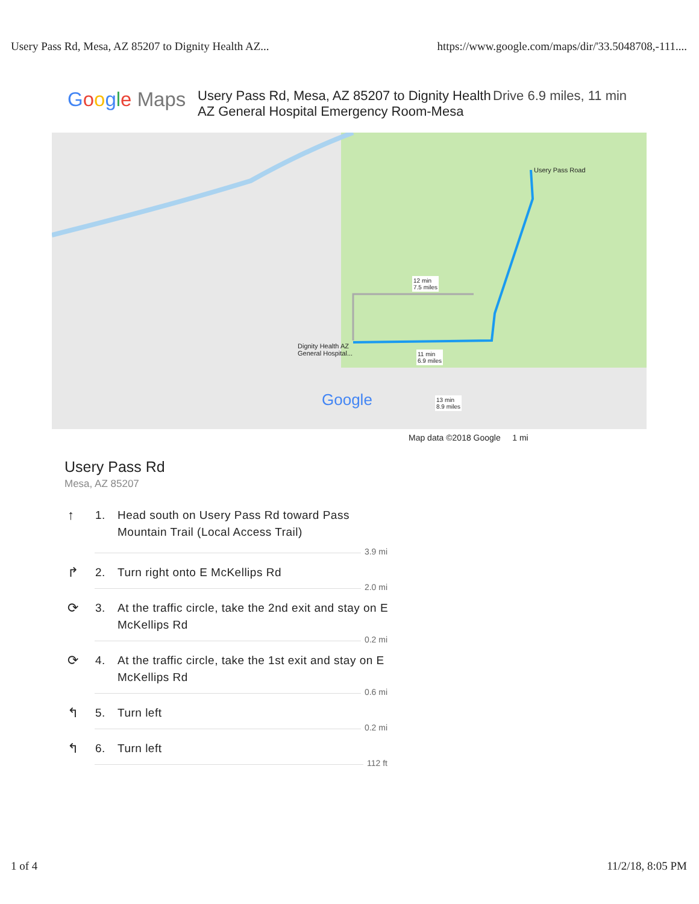Usery Pass Rd, Mesa, AZ 85207 to Dignity Health AZ... https://www.google.com/maps/dir/'33.5048708,-111....
Google Maps
Usery Pass Rd, Mesa, AZ 85207 to Dignity Health AZ General Hospital Emergency Room-Mesa
Drive 6.9 miles, 11 min
Usery Pass Road
Dignity Health AZ
General Hospital...
11 min
6.9 miles
12 min
7.5 miles
13 min
8.9 miles
Google
Map data ©2018 Google 1 mi
Usery Pass Rd
Mesa, AZ 85207
↑ 1. Head south on Usery Pass Rd toward Pass Mountain Trail (Local Access Trail)
3.9 mi
↱ 2. Turn right onto E McKellips Rd
2.0 mi
⟳ 3. At the traffic circle, take the 2nd exit and stay on E McKellips Rd
0.2 mi
⟳ 4. At the traffic circle, take the 1st exit and stay on E McKellips Rd
0.6 mi
↰ 5. Turn left
0.2 mi
↰ 6. Turn left
112 ft
1 of 4 11/2/18, 8:05 PM